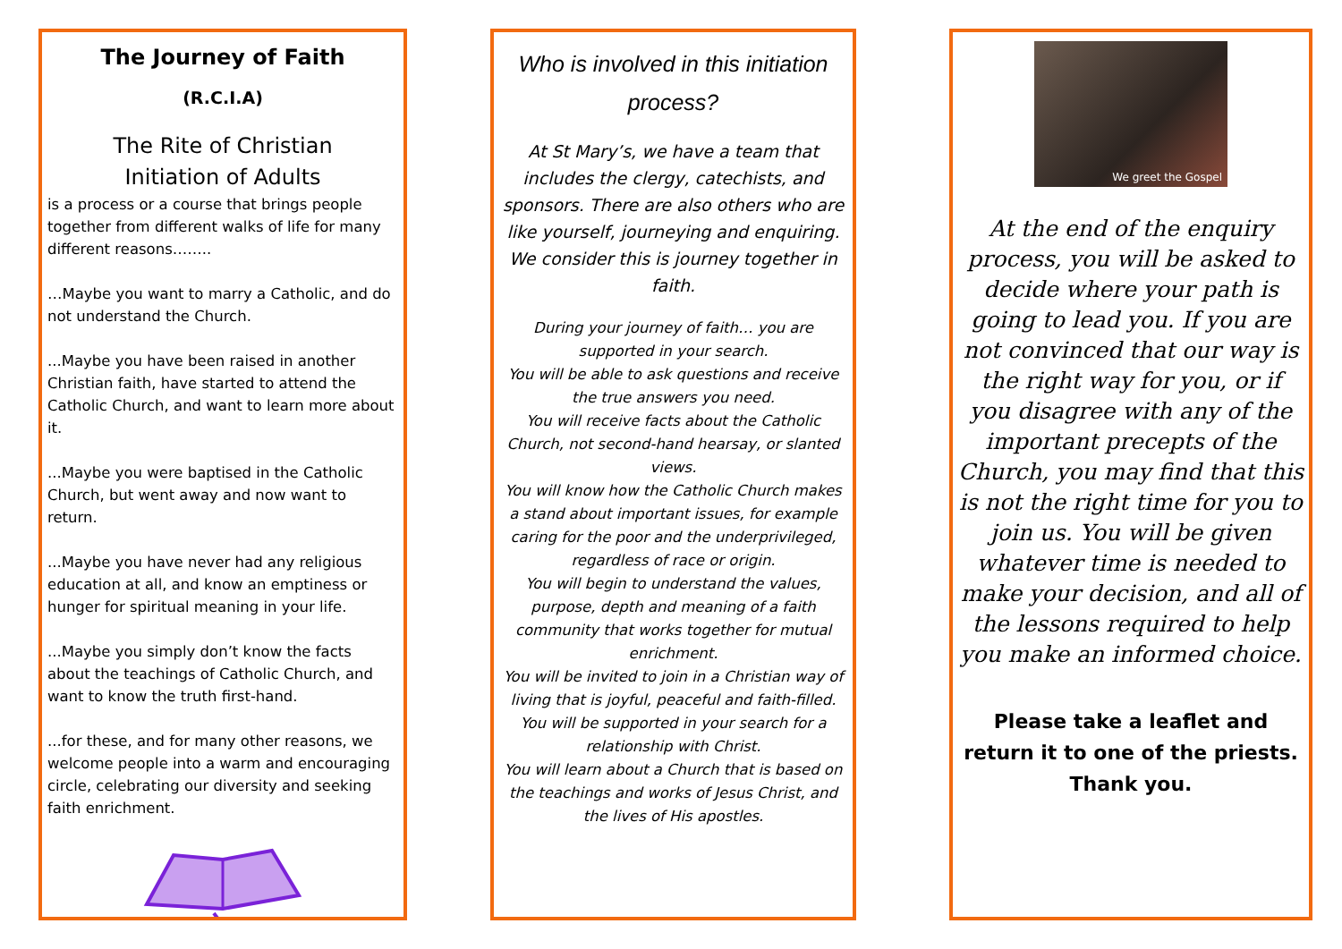The Journey of Faith
(R.C.I.A)
The Rite of Christian
Initiation of Adults
is a process or a course that brings people together from different walks of life for many different reasons……..
…Maybe you want to marry a Catholic, and do not understand the Church.
...Maybe you have been raised in another Christian faith, have started to attend the Catholic Church, and want to learn more about it.
...Maybe you were baptised in the Catholic Church, but went away and now want to return.
...Maybe you have never had any religious education at all, and know an emptiness or hunger for spiritual meaning in your life.
...Maybe you simply don’t know the facts about the teachings of Catholic Church, and want to know the truth first-hand.
...for these, and for many other reasons, we welcome people into a warm and encouraging circle, celebrating our diversity and seeking faith enrichment.
Who is involved in this initiation process?
At St Mary’s, we have a team that includes the clergy, catechists, and sponsors. There are also others who are like yourself, journeying and enquiring. We consider this is journey together in faith.
During your journey of faith… you are supported in your search.
You will be able to ask questions and receive the true answers you need.
You will receive facts about the Catholic Church, not second-hand hearsay, or slanted views.
You will know how the Catholic Church makes a stand about important issues, for example caring for the poor and the underprivileged, regardless of race or origin.
You will begin to understand the values, purpose, depth and meaning of a faith community that works together for mutual enrichment.
You will be invited to join in a Christian way of living that is joyful, peaceful and faith-filled.
You will be supported in your search for a relationship with Christ.
You will learn about a Church that is based on the teachings and works of Jesus Christ, and the lives of His apostles.
We greet the Gospel
At the end of the enquiry process, you will be asked to decide where your path is going to lead you. If you are not convinced that our way is the right way for you, or if you disagree with any of the important precepts of the Church, you may find that this is not the right time for you to join us. You will be given whatever time is needed to make your decision, and all of the lessons required to help you make an informed choice.
Please take a leaflet and return it to one of the priests.
Thank you.